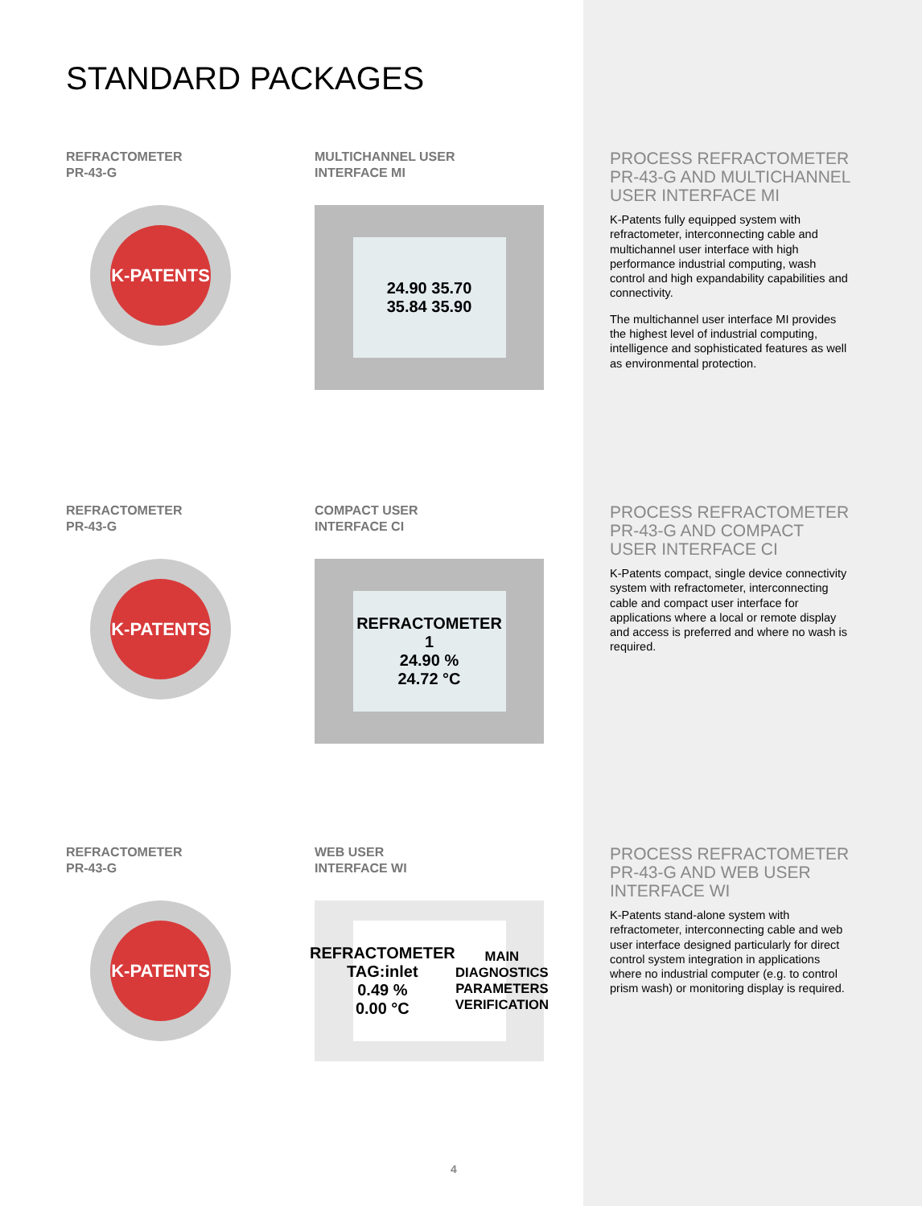STANDARD PACKAGES
REFRACTOMETER
PR-43-G
K-PATENTS
MULTICHANNEL USER
INTERFACE MI
24.90 35.70
35.84 35.90
PROCESS REFRACTOMETER PR-43-G AND MULTICHANNEL USER INTERFACE MI
K-Patents fully equipped system with refractometer, interconnecting cable and multichannel user interface with high performance industrial computing, wash control and high expandability capabilities and connectivity.
The multichannel user interface MI provides the highest level of industrial computing, intelligence and sophisticated features as well as environmental protection.
REFRACTOMETER
PR-43-G
K-PATENTS
COMPACT USER
INTERFACE CI
REFRACTOMETER 1
24.90 %
24.72 °C
PROCESS REFRACTOMETER PR-43-G AND COMPACT USER INTERFACE CI
K-Patents compact, single device connectivity system with refractometer, interconnecting cable and compact user interface for applications where a local or remote display and access is preferred and where no wash is required.
REFRACTOMETER
PR-43-G
K-PATENTS
WEB USER
INTERFACE WI
REFRACTOMETER TAG:inlet
0.49 %
0.00 °C
MAIN DIAGNOSTICS PARAMETERS VERIFICATION
PROCESS REFRACTOMETER PR-43-G AND WEB USER INTERFACE WI
K-Patents stand-alone system with refractometer, interconnecting cable and web user interface designed particularly for direct control system integration in applications where no industrial computer (e.g. to control prism wash) or monitoring display is required.
4